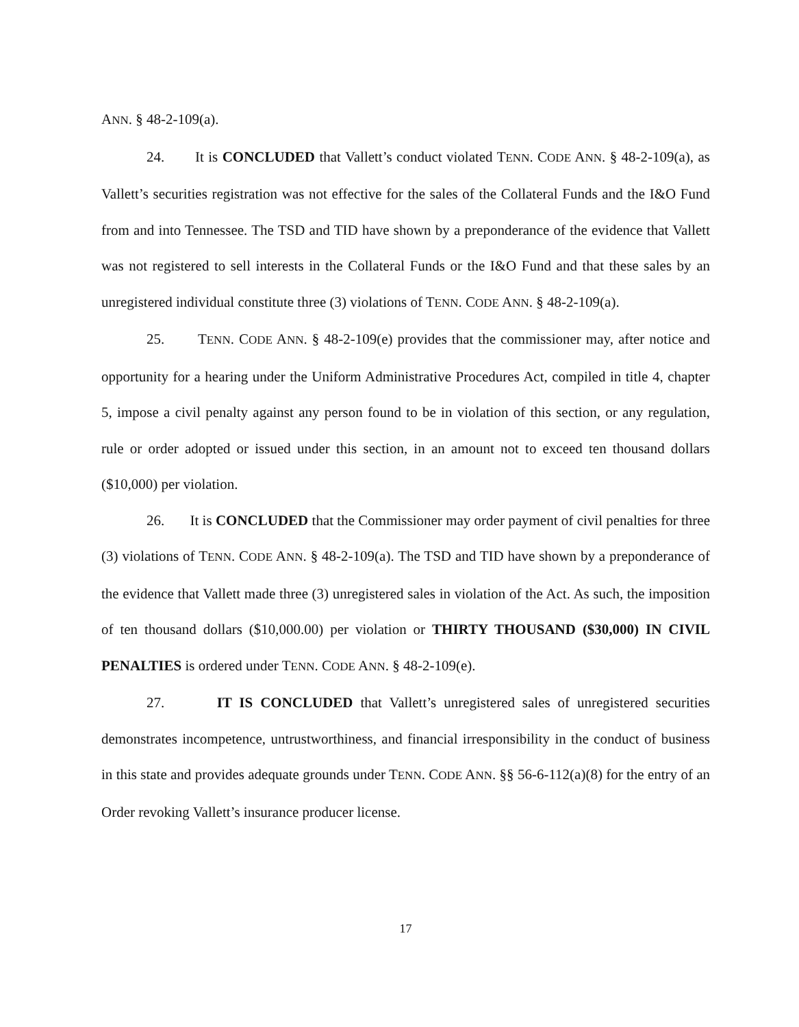ANN. § 48-2-109(a).
24. It is CONCLUDED that Vallett’s conduct violated TENN. CODE ANN. § 48-2-109(a), as Vallett’s securities registration was not effective for the sales of the Collateral Funds and the I&O Fund from and into Tennessee. The TSD and TID have shown by a preponderance of the evidence that Vallett was not registered to sell interests in the Collateral Funds or the I&O Fund and that these sales by an unregistered individual constitute three (3) violations of TENN. CODE ANN. § 48-2-109(a).
25. TENN. CODE ANN. § 48-2-109(e) provides that the commissioner may, after notice and opportunity for a hearing under the Uniform Administrative Procedures Act, compiled in title 4, chapter 5, impose a civil penalty against any person found to be in violation of this section, or any regulation, rule or order adopted or issued under this section, in an amount not to exceed ten thousand dollars ($10,000) per violation.
26. It is CONCLUDED that the Commissioner may order payment of civil penalties for three (3) violations of TENN. CODE ANN. § 48-2-109(a). The TSD and TID have shown by a preponderance of the evidence that Vallett made three (3) unregistered sales in violation of the Act. As such, the imposition of ten thousand dollars ($10,000.00) per violation or THIRTY THOUSAND ($30,000) IN CIVIL PENALTIES is ordered under TENN. CODE ANN. § 48-2-109(e).
27. IT IS CONCLUDED that Vallett’s unregistered sales of unregistered securities demonstrates incompetence, untrustworthiness, and financial irresponsibility in the conduct of business in this state and provides adequate grounds under TENN. CODE ANN. §§ 56-6-112(a)(8) for the entry of an Order revoking Vallett’s insurance producer license.
17